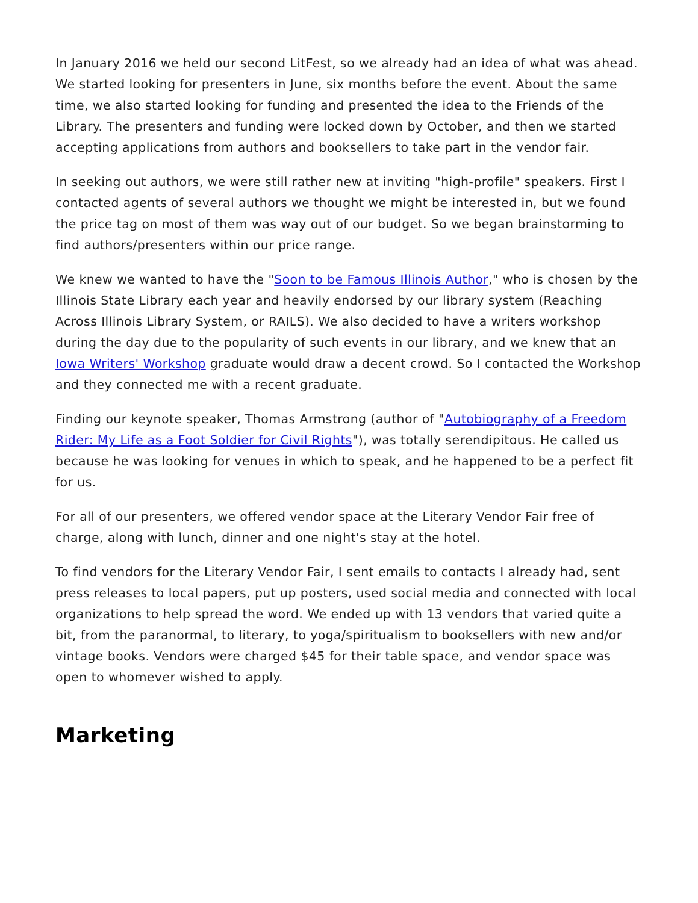In January 2016 we held our second LitFest, so we already had an idea of what was ahead. We started looking for presenters in June, six months before the event. About the same time, we also started looking for funding and presented the idea to the Friends of the Library. The presenters and funding were locked down by October, and then we started accepting applications from authors and booksellers to take part in the vendor fair.
In seeking out authors, we were still rather new at inviting "high-profile" speakers. First I contacted agents of several authors we thought we might be interested in, but we found the price tag on most of them was way out of our budget. So we began brainstorming to find authors/presenters within our price range.
We knew we wanted to have the "Soon to be Famous Illinois Author," who is chosen by the Illinois State Library each year and heavily endorsed by our library system (Reaching Across Illinois Library System, or RAILS). We also decided to have a writers workshop during the day due to the popularity of such events in our library, and we knew that an Iowa Writers' Workshop graduate would draw a decent crowd. So I contacted the Workshop and they connected me with a recent graduate.
Finding our keynote speaker, Thomas Armstrong (author of "Autobiography of a Freedom Rider: My Life as a Foot Soldier for Civil Rights"), was totally serendipitous. He called us because he was looking for venues in which to speak, and he happened to be a perfect fit for us.
For all of our presenters, we offered vendor space at the Literary Vendor Fair free of charge, along with lunch, dinner and one night's stay at the hotel.
To find vendors for the Literary Vendor Fair, I sent emails to contacts I already had, sent press releases to local papers, put up posters, used social media and connected with local organizations to help spread the word. We ended up with 13 vendors that varied quite a bit, from the paranormal, to literary, to yoga/spiritualism to booksellers with new and/or vintage books. Vendors were charged $45 for their table space, and vendor space was open to whomever wished to apply.
Marketing